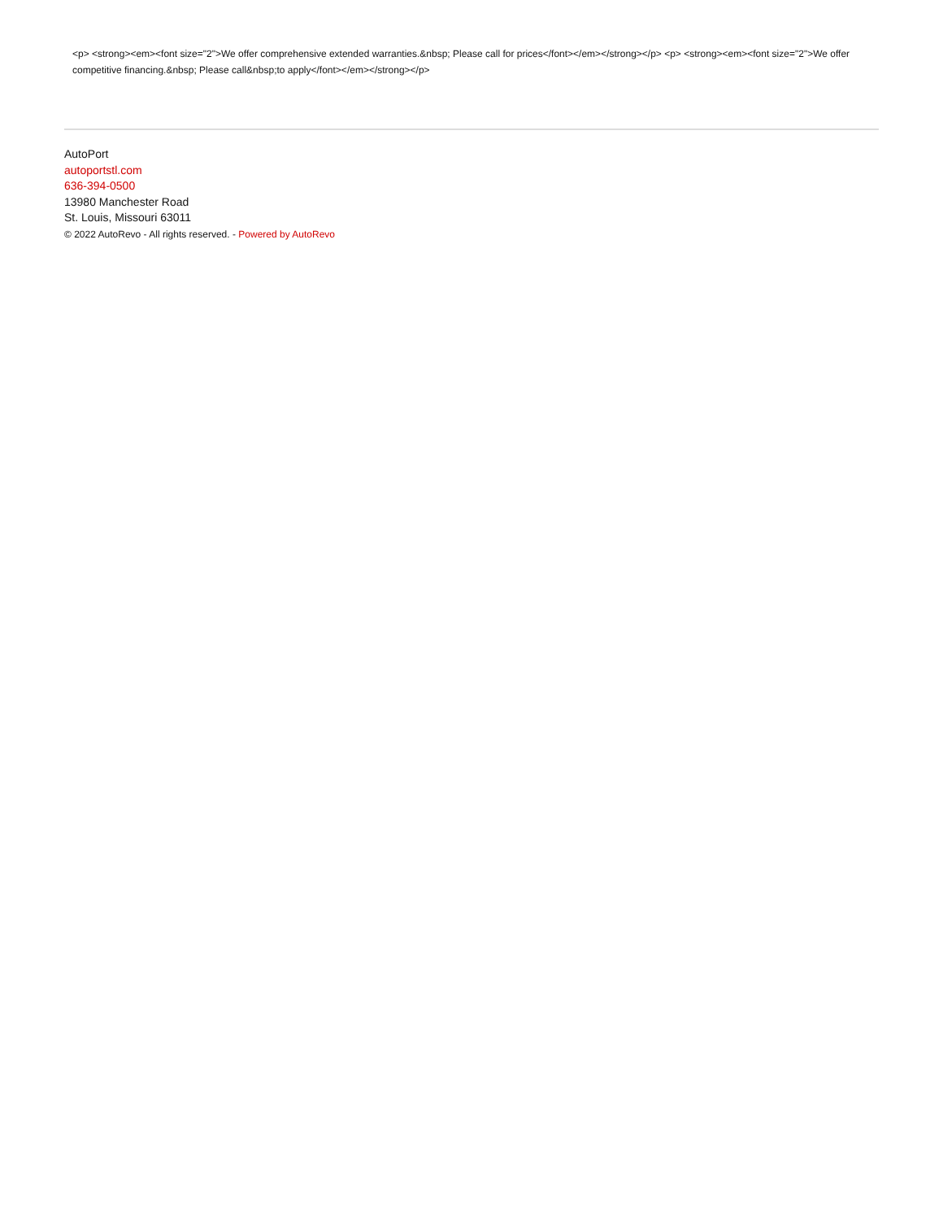<p> <strong><em><font size="2">We offer comprehensive extended warranties.&nbsp; Please call for prices</font></em></strong></p> <p> <strong><em><font size="2">We offer competitive financing.&nbsp; Please call&nbsp;to apply</font></em></strong></p>
AutoPort
autoportstl.com
636-394-0500
13980 Manchester Road
St. Louis, Missouri 63011
© 2022 AutoRevo - All rights reserved. - Powered by AutoRevo